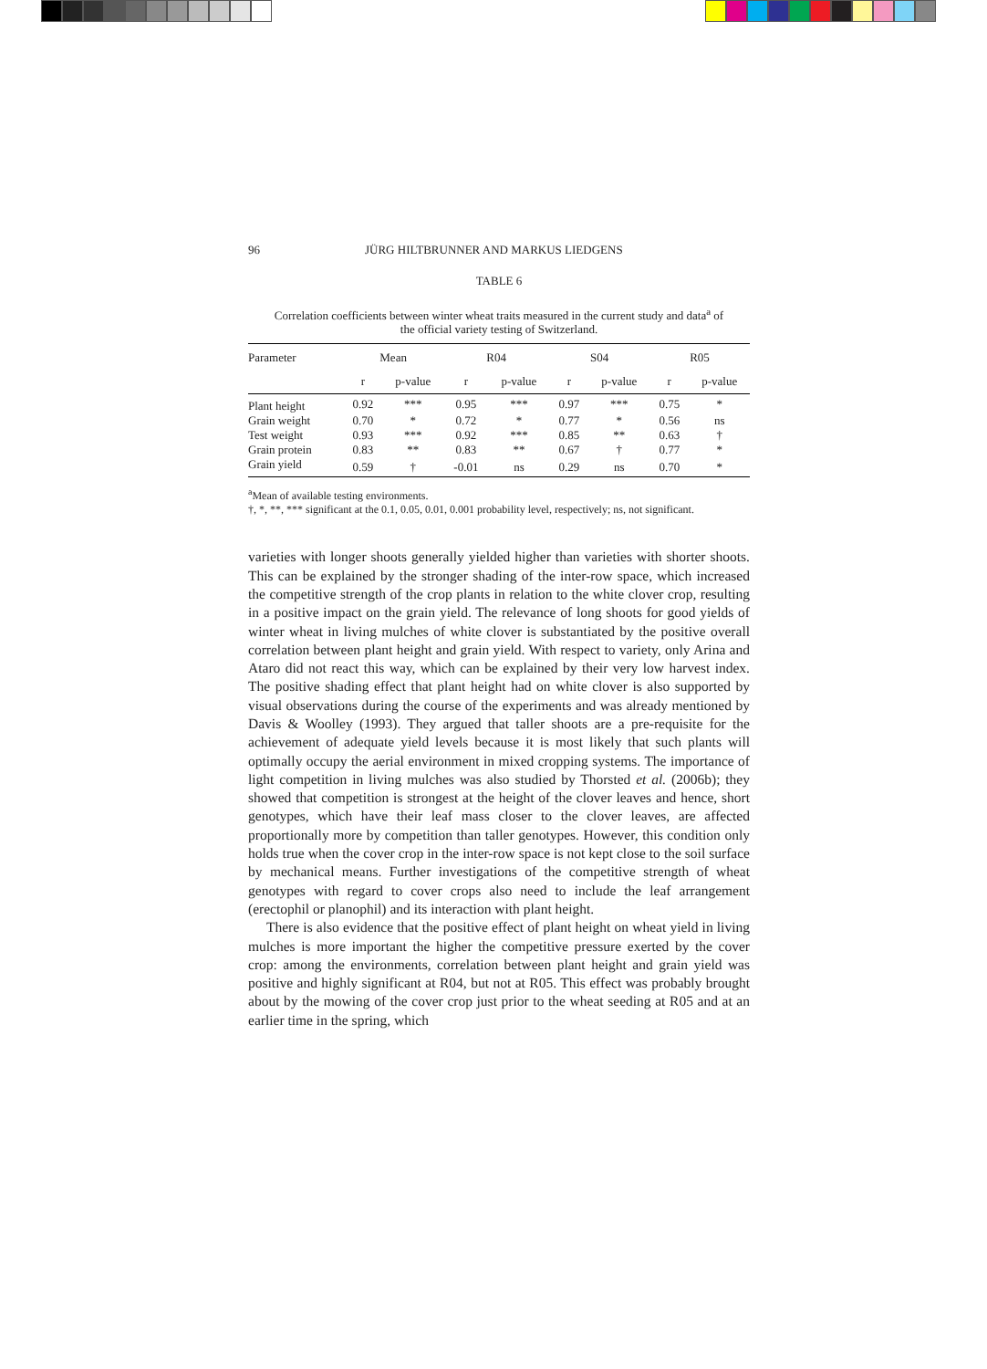96 JÜRG HILTBRUNNER AND MARKUS LIEDGENS
TABLE 6
Correlation coefficients between winter wheat traits measured in the current study and data<sup>a</sup> of the official variety testing of Switzerland.
| Parameter | Mean | | R04 | | S04 | | R05 | |
| --- | --- | --- | --- | --- | --- | --- | --- | --- |
| | r | p-value | r | p-value | r | p-value | r | p-value |
| Plant height | 0.92 | *** | 0.95 | *** | 0.97 | *** | 0.75 | * |
| Grain weight | 0.70 | * | 0.72 | * | 0.77 | * | 0.56 | ns |
| Test weight | 0.93 | *** | 0.92 | *** | 0.85 | ** | 0.63 | † |
| Grain protein | 0.83 | ** | 0.83 | ** | 0.67 | † | 0.77 | * |
| Grain yield | 0.59 | † | -0.01 | ns | 0.29 | ns | 0.70 | * |
<sup>a</sup> Mean of available testing environments.
†, *, **, *** significant at the 0.1, 0.05, 0.01, 0.001 probability level, respectively; ns, not significant.
varieties with longer shoots generally yielded higher than varieties with shorter shoots. This can be explained by the stronger shading of the inter-row space, which increased the competitive strength of the crop plants in relation to the white clover crop, resulting in a positive impact on the grain yield. The relevance of long shoots for good yields of winter wheat in living mulches of white clover is substantiated by the positive overall correlation between plant height and grain yield. With respect to variety, only Arina and Ataro did not react this way, which can be explained by their very low harvest index. The positive shading effect that plant height had on white clover is also supported by visual observations during the course of the experiments and was already mentioned by Davis & Woolley (1993). They argued that taller shoots are a pre-requisite for the achievement of adequate yield levels because it is most likely that such plants will optimally occupy the aerial environment in mixed cropping systems. The importance of light competition in living mulches was also studied by Thorsted et al. (2006b); they showed that competition is strongest at the height of the clover leaves and hence, short genotypes, which have their leaf mass closer to the clover leaves, are affected proportionally more by competition than taller genotypes. However, this condition only holds true when the cover crop in the inter-row space is not kept close to the soil surface by mechanical means. Further investigations of the competitive strength of wheat genotypes with regard to cover crops also need to include the leaf arrangement (erectophil or planophil) and its interaction with plant height.
There is also evidence that the positive effect of plant height on wheat yield in living mulches is more important the higher the competitive pressure exerted by the cover crop: among the environments, correlation between plant height and grain yield was positive and highly significant at R04, but not at R05. This effect was probably brought about by the mowing of the cover crop just prior to the wheat seeding at R05 and at an earlier time in the spring, which